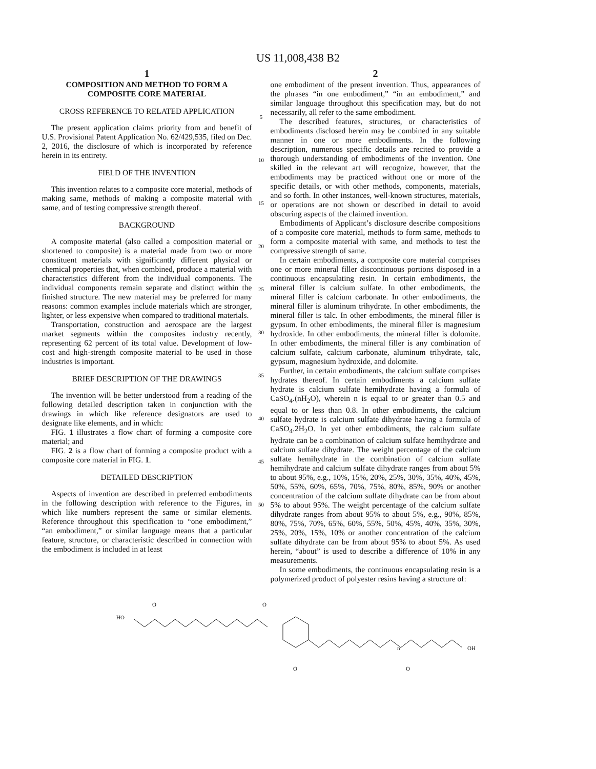US 11,008,438 B2
1
COMPOSITION AND METHOD TO FORM A COMPOSITE CORE MATERIAL
CROSS REFERENCE TO RELATED APPLICATION
The present application claims priority from and benefit of U.S. Provisional Patent Application No. 62/429,535, filed on Dec. 2, 2016, the disclosure of which is incorporated by reference herein in its entirety.
FIELD OF THE INVENTION
This invention relates to a composite core material, methods of making same, methods of making a composite material with same, and of testing compressive strength thereof.
BACKGROUND
A composite material (also called a composition material or shortened to composite) is a material made from two or more constituent materials with significantly different physical or chemical properties that, when combined, produce a material with characteristics different from the individual components. The individual components remain separate and distinct within the finished structure. The new material may be preferred for many reasons: common examples include materials which are stronger, lighter, or less expensive when compared to traditional materials.
Transportation, construction and aerospace are the largest market segments within the composites industry recently, representing 62 percent of its total value. Development of low-cost and high-strength composite material to be used in those industries is important.
BRIEF DESCRIPTION OF THE DRAWINGS
The invention will be better understood from a reading of the following detailed description taken in conjunction with the drawings in which like reference designators are used to designate like elements, and in which:
FIG. 1 illustrates a flow chart of forming a composite core material; and
FIG. 2 is a flow chart of forming a composite product with a composite core material in FIG. 1.
DETAILED DESCRIPTION
Aspects of invention are described in preferred embodiments in the following description with reference to the Figures, in which like numbers represent the same or similar elements. Reference throughout this specification to “one embodiment,” “an embodiment,” or similar language means that a particular feature, structure, or characteristic described in connection with the embodiment is included in at least
5
10
15
20
25
30
35
40
45
50
2
one embodiment of the present invention. Thus, appearances of the phrases “in one embodiment,” “in an embodiment,” and similar language throughout this specification may, but do not necessarily, all refer to the same embodiment.
The described features, structures, or characteristics of embodiments disclosed herein may be combined in any suitable manner in one or more embodiments. In the following description, numerous specific details are recited to provide a thorough understanding of embodiments of the invention. One skilled in the relevant art will recognize, however, that the embodiments may be practiced without one or more of the specific details, or with other methods, components, materials, and so forth. In other instances, well-known structures, materials, or operations are not shown or described in detail to avoid obscuring aspects of the claimed invention.
Embodiments of Applicant’s disclosure describe compositions of a composite core material, methods to form same, methods to form a composite material with same, and methods to test the compressive strength of same.
In certain embodiments, a composite core material comprises one or more mineral filler discontinuous portions disposed in a continuous encapsulating resin. In certain embodiments, the mineral filler is calcium sulfate. In other embodiments, the mineral filler is calcium carbonate. In other embodiments, the mineral filler is aluminum trihydrate. In other embodiments, the mineral filler is talc. In other embodiments, the mineral filler is gypsum. In other embodiments, the mineral filler is magnesium hydroxide. In other embodiments, the mineral filler is dolomite. In other embodiments, the mineral filler is any combination of calcium sulfate, calcium carbonate, aluminum trihydrate, talc, gypsum, magnesium hydroxide, and dolomite.
Further, in certain embodiments, the calcium sulfate comprises hydrates thereof. In certain embodiments a calcium sulfate hydrate is calcium sulfate hemihydrate having a formula of CaSO<sub>4</sub>.(nH<sub>2</sub>O), wherein n is equal to or greater than 0.5 and equal to or less than 0.8. In other embodiments, the calcium sulfate hydrate is calcium sulfate dihydrate having a formula of CaSO<sub>4</sub>.2H<sub>2</sub>O. In yet other embodiments, the calcium sulfate hydrate can be a combination of calcium sulfate hemihydrate and calcium sulfate dihydrate. The weight percentage of the calcium sulfate hemihydrate in the combination of calcium sulfate hemihydrate and calcium sulfate dihydrate ranges from about 5% to about 95%, e.g., 10%, 15%, 20%, 25%, 30%, 35%, 40%, 45%, 50%, 55%, 60%, 65%, 70%, 75%, 80%, 85%, 90% or another concentration of the calcium sulfate dihydrate can be from about 5% to about 95%. The weight percentage of the calcium sulfate dihydrate ranges from about 95% to about 5%, e.g., 90%, 85%, 80%, 75%, 70%, 65%, 60%, 55%, 50%, 45%, 40%, 35%, 30%, 25%, 20%, 15%, 10% or another concentration of the calcium sulfate dihydrate can be from about 95% to about 5%. As used herein, “about” is used to describe a difference of 10% in any measurements.
In some embodiments, the continuous encapsulating resin is a polymerized product of polyester resins having a structure of:
HO
O
O
OH
O
O
n